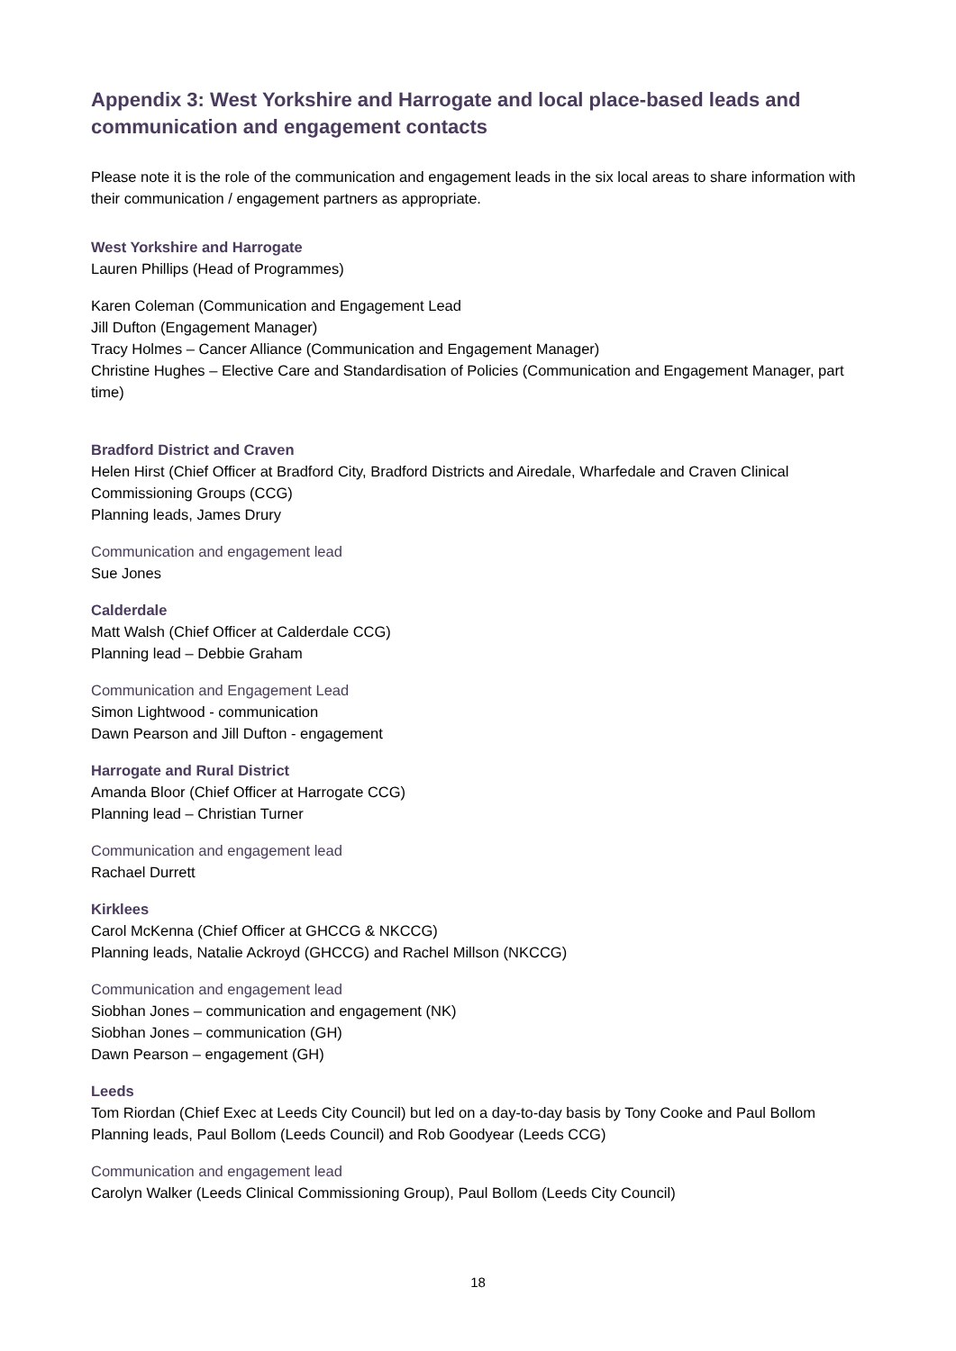Appendix 3: West Yorkshire and Harrogate and local place-based leads and communication and engagement contacts
Please note it is the role of the communication and engagement leads in the six local areas to share information with their communication / engagement partners as appropriate.
West Yorkshire and Harrogate
Lauren Phillips (Head of Programmes)
Karen Coleman (Communication and Engagement Lead
Jill Dufton (Engagement Manager)
Tracy Holmes – Cancer Alliance (Communication and Engagement Manager)
Christine Hughes – Elective Care and Standardisation of Policies (Communication and Engagement Manager, part time)
Bradford District and Craven
Helen Hirst (Chief Officer at Bradford City, Bradford Districts and Airedale, Wharfedale and Craven Clinical Commissioning Groups (CCG)
Planning leads, James Drury
Communication and engagement lead
Sue Jones
Calderdale
Matt Walsh (Chief Officer at Calderdale CCG)
Planning lead – Debbie Graham
Communication and Engagement Lead
Simon Lightwood - communication
Dawn Pearson and Jill Dufton - engagement
Harrogate and Rural District
Amanda Bloor (Chief Officer at Harrogate CCG)
Planning lead – Christian Turner
Communication and engagement lead
Rachael Durrett
Kirklees
Carol McKenna (Chief Officer at GHCCG & NKCCG)
Planning leads, Natalie Ackroyd (GHCCG) and Rachel Millson (NKCCG)
Communication and engagement lead
Siobhan Jones – communication and engagement (NK)
Siobhan Jones – communication (GH)
Dawn Pearson – engagement (GH)
Leeds
Tom Riordan (Chief Exec at Leeds City Council) but led on a day-to-day basis by Tony Cooke and Paul Bollom
Planning leads, Paul Bollom (Leeds Council) and Rob Goodyear (Leeds CCG)
Communication and engagement lead
Carolyn Walker (Leeds Clinical Commissioning Group), Paul Bollom (Leeds City Council)
18